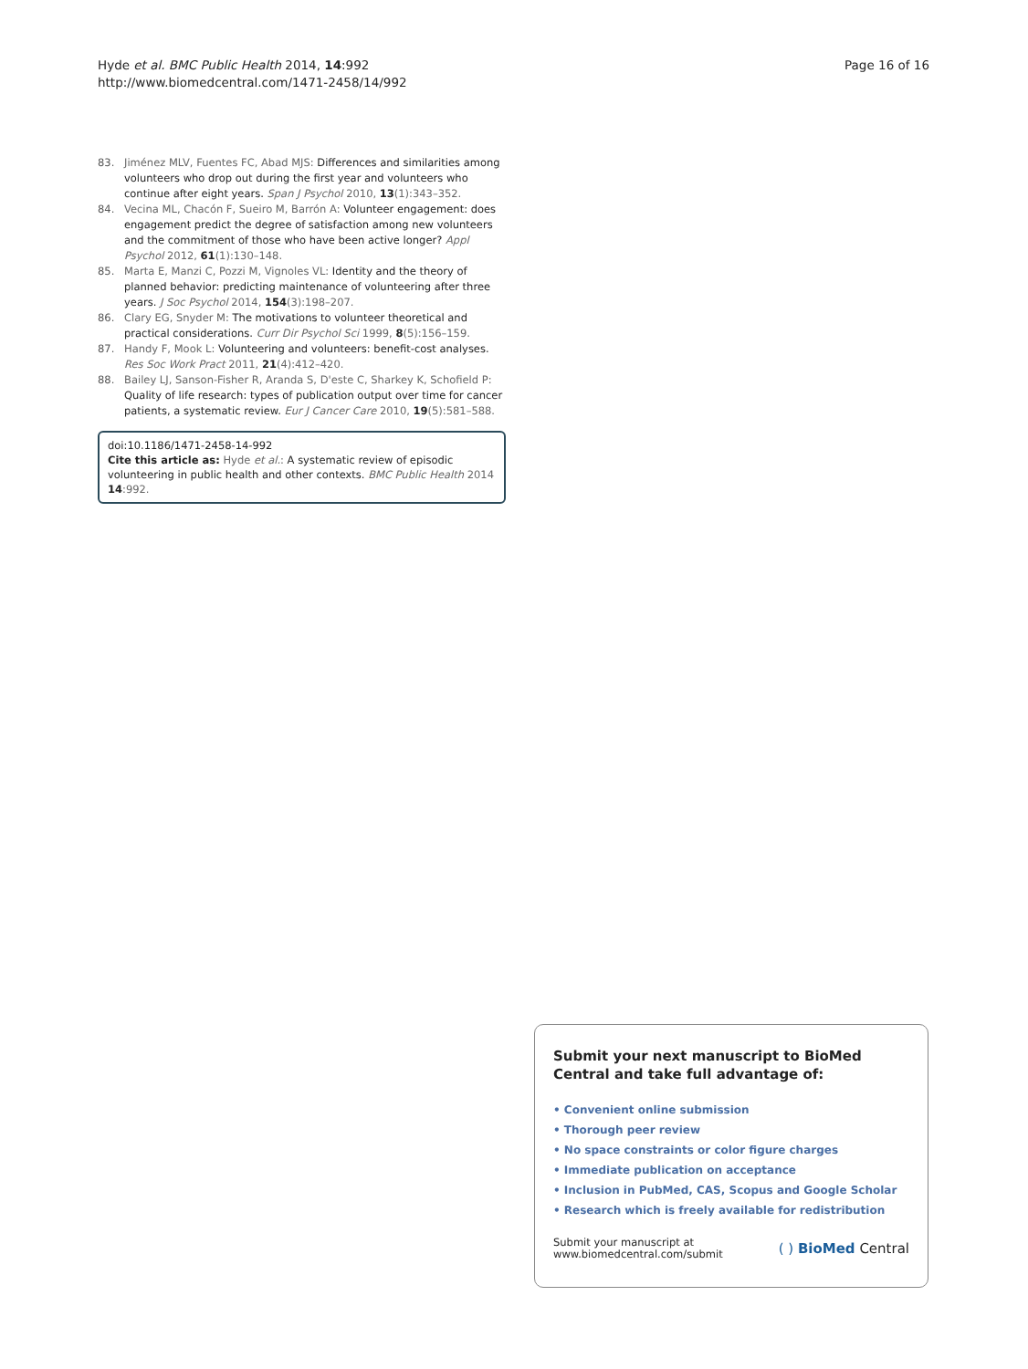Hyde et al. BMC Public Health 2014, 14:992
http://www.biomedcentral.com/1471-2458/14/992
Page 16 of 16
83. Jiménez MLV, Fuentes FC, Abad MJS: Differences and similarities among volunteers who drop out during the first year and volunteers who continue after eight years. Span J Psychol 2010, 13(1):343–352.
84. Vecina ML, Chacón F, Sueiro M, Barrón A: Volunteer engagement: does engagement predict the degree of satisfaction among new volunteers and the commitment of those who have been active longer? Appl Psychol 2012, 61(1):130–148.
85. Marta E, Manzi C, Pozzi M, Vignoles VL: Identity and the theory of planned behavior: predicting maintenance of volunteering after three years. J Soc Psychol 2014, 154(3):198–207.
86. Clary EG, Snyder M: The motivations to volunteer theoretical and practical considerations. Curr Dir Psychol Sci 1999, 8(5):156–159.
87. Handy F, Mook L: Volunteering and volunteers: benefit-cost analyses. Res Soc Work Pract 2011, 21(4):412–420.
88. Bailey LJ, Sanson-Fisher R, Aranda S, D'este C, Sharkey K, Schofield P: Quality of life research: types of publication output over time for cancer patients, a systematic review. Eur J Cancer Care 2010, 19(5):581–588.
doi:10.1186/1471-2458-14-992
Cite this article as: Hyde et al.: A systematic review of episodic volunteering in public health and other contexts. BMC Public Health 2014 14:992.
Submit your next manuscript to BioMed Central and take full advantage of:
• Convenient online submission
• Thorough peer review
• No space constraints or color figure charges
• Immediate publication on acceptance
• Inclusion in PubMed, CAS, Scopus and Google Scholar
• Research which is freely available for redistribution
Submit your manuscript at
www.biomedcentral.com/submit
( ) BioMed Central